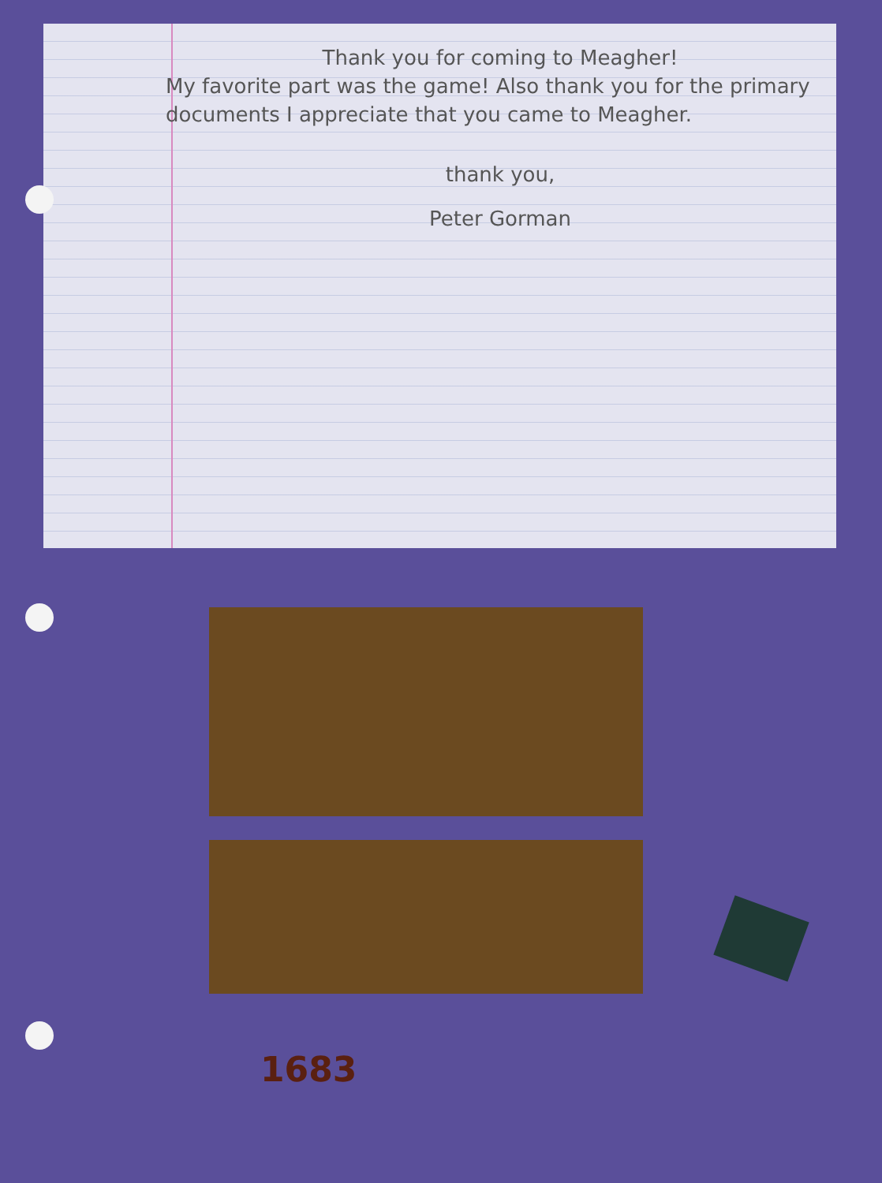Thank you for coming to Meagher!
My favorite part was the game! Also thank you for the primary documents I appreciate that you came to Meagher.
thank you,
Peter Gorman
1683